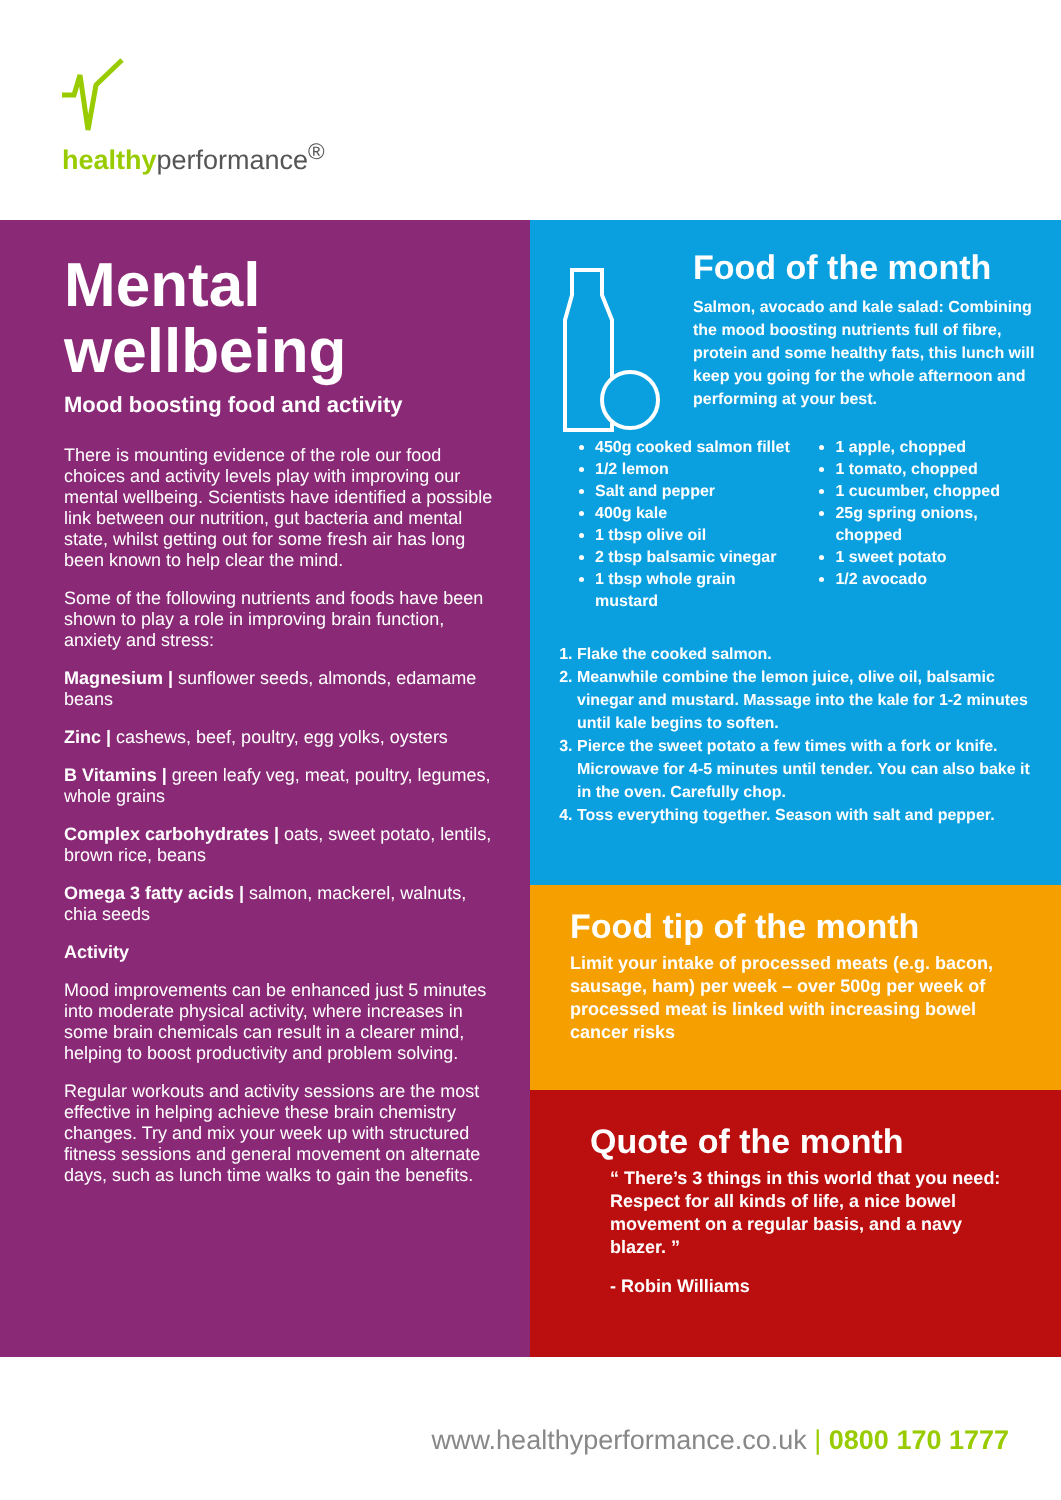healthyperformance<sup>®</sup>
Mental wellbeing
Mood boosting food and activity
There is mounting evidence of the role our food choices and activity levels play with improving our mental wellbeing. Scientists have identified a possible link between our nutrition, gut bacteria and mental state, whilst getting out for some fresh air has long been known to help clear the mind.
Some of the following nutrients and foods have been shown to play a role in improving brain function, anxiety and stress:
Magnesium | sunflower seeds, almonds, edamame beans
Zinc | cashews, beef, poultry, egg yolks, oysters
B Vitamins | green leafy veg, meat, poultry, legumes, whole grains
Complex carbohydrates | oats, sweet potato, lentils, brown rice, beans
Omega 3 fatty acids | salmon, mackerel, walnuts, chia seeds
Activity
Mood improvements can be enhanced just 5 minutes into moderate physical activity, where increases in some brain chemicals can result in a clearer mind, helping to boost productivity and problem solving.
Regular workouts and activity sessions are the most effective in helping achieve these brain chemistry changes. Try and mix your week up with structured fitness sessions and general movement on alternate days, such as lunch time walks to gain the benefits.
Food of the month
Salmon, avocado and kale salad: Combining the mood boosting nutrients full of fibre, protein and some healthy fats, this lunch will keep you going for the whole afternoon and performing at your best.
450g cooked salmon fillet
1/2 lemon
Salt and pepper
400g kale
1 tbsp olive oil
2 tbsp balsamic vinegar
1 tbsp whole grain mustard
1 apple, chopped
1 tomato, chopped
1 cucumber, chopped
25g spring onions, chopped
1 sweet potato
1/2 avocado
1. Flake the cooked salmon.
2. Meanwhile combine the lemon juice, olive oil, balsamic vinegar and mustard. Massage into the kale for 1-2 minutes until kale begins to soften.
3. Pierce the sweet potato a few times with a fork or knife. Microwave for 4-5 minutes until tender. You can also bake it in the oven. Carefully chop.
4. Toss everything together. Season with salt and pepper.
Food tip of the month
Limit your intake of processed meats (e.g. bacon, sausage, ham) per week – over 500g per week of processed meat is linked with increasing bowel cancer risks
Quote of the month
“ There’s 3 things in this world that you need: Respect for all kinds of life, a nice bowel movement on a regular basis, and a navy blazer. ”
- Robin Williams
www.healthyperformance.co.uk | 0800 170 1777